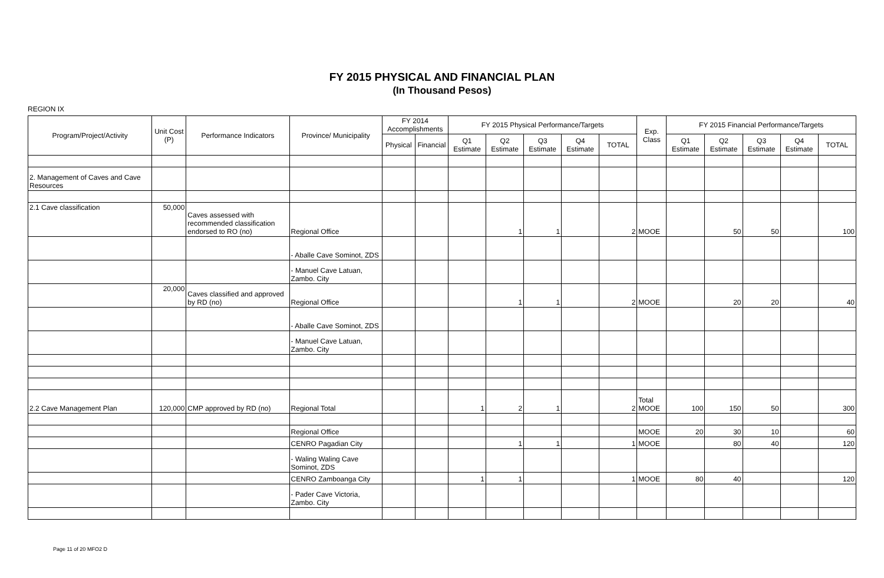FY 2015 PHYSICAL AND FINANCIAL PLAN
(In Thousand Pesos)
REGION IX
| Program/Project/Activity | Unit Cost (P) | Performance Indicators | Province/ Municipality | FY 2014 Accomplishments | | FY 2015 Physical Performance/Targets | | | | | Exp. Class | FY 2015 Financial Performance/Targets | | | | |
| --- | --- | --- | --- | --- | --- | --- | --- | --- | --- | --- | --- | --- | --- | --- | --- | --- |
| | | | | Physical | Financial | Q1 Estimate | Q2 Estimate | Q3 Estimate | Q4 Estimate | TOTAL | | Q1 Estimate | Q2 Estimate | Q3 Estimate | Q4 Estimate | TOTAL |
| 2. Management of Caves and Cave Resources | | | | | | | | | | | | | | | | |
| 2.1 Cave classification | 50,000 | Caves assessed with recommended classification endorsed to RO (no) | Regional Office | | | | 1 | 1 | | 2 | MOOE | | 50 | 50 | | 100 |
| | | | - Aballe Cave Sominot, ZDS | | | | | | | | | | | | | |
| | | | - Manuel Cave Latuan, Zambo. City | | | | | | | | | | | | | |
| | 20,000 | Caves classified and approved by RD (no) | Regional Office | | | | 1 | 1 | | 2 | MOOE | | 20 | 20 | | 40 |
| | | | - Aballe Cave Sominot, ZDS | | | | | | | | | | | | | |
| | | | - Manuel Cave Latuan, Zambo. City | | | | | | | | | | | | | |
| 2.2 Cave Management Plan | 120,000 | CMP approved by RD (no) | Regional Total | | | 1 | 2 | 1 | | 2 | Total MOOE | 100 | 150 | 50 | | 300 |
| | | | Regional Office | | | | | | | | MOOE | 20 | 30 | 10 | | 60 |
| | | | CENRO Pagadian City | | | | 1 | 1 | | 1 | MOOE | | 80 | 40 | | 120 |
| | | | - Waling Waling Cave Sominot, ZDS | | | | | | | | | | | | | |
| | | | CENRO Zamboanga City | | | 1 | 1 | | | 1 | MOOE | 80 | 40 | | | 120 |
| | | | - Pader Cave Victoria, Zambo. City | | | | | | | | | | | | | |
Page 11 of 20 MFO2 D